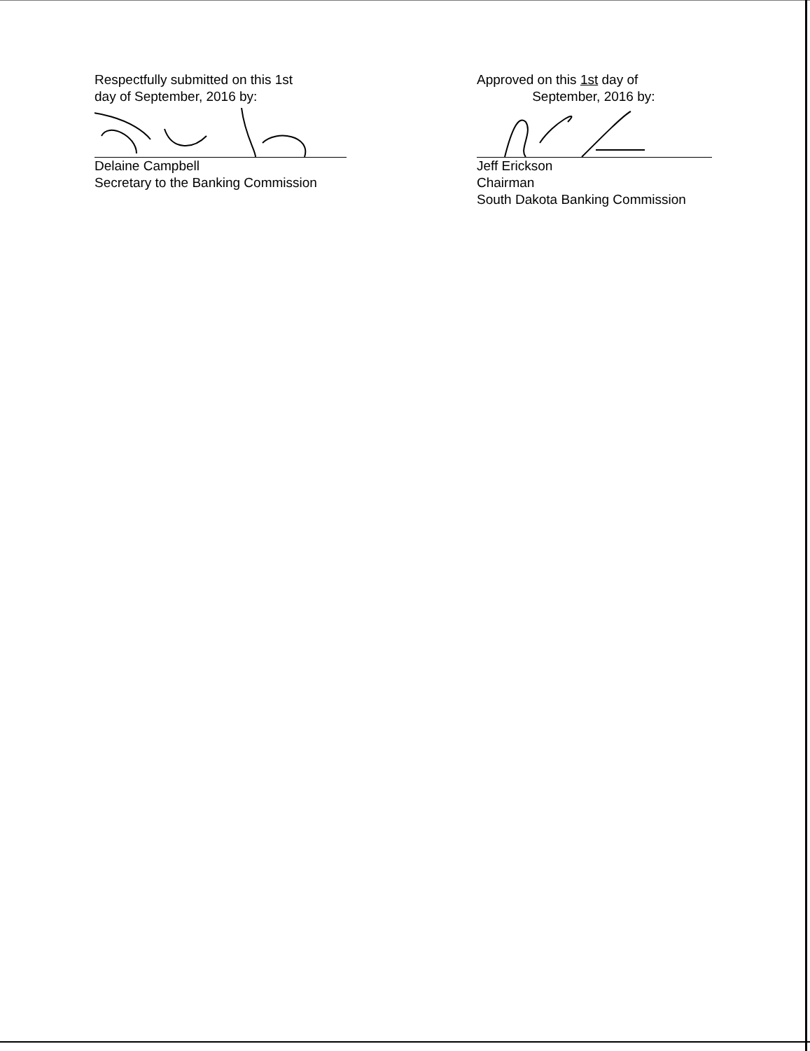Respectfully submitted on this 1st
day of September, 2016 by:
Delaine Campbell
Secretary to the Banking Commission
Approved on this 1st day of
September, 2016 by:
Jeff Erickson
Chairman
South Dakota Banking Commission